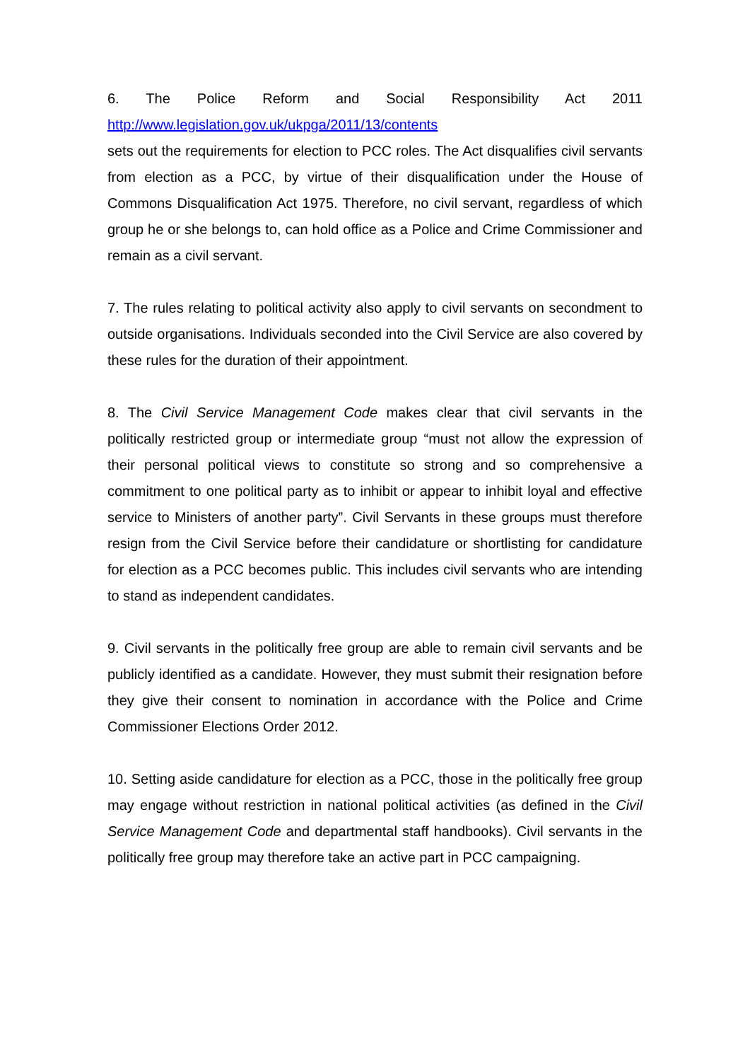6. The Police Reform and Social Responsibility Act 2011
http://www.legislation.gov.uk/ukpga/2011/13/contents
sets out the requirements for election to PCC roles. The Act disqualifies civil servants from election as a PCC, by virtue of their disqualification under the House of Commons Disqualification Act 1975. Therefore, no civil servant, regardless of which group he or she belongs to, can hold office as a Police and Crime Commissioner and remain as a civil servant.
7. The rules relating to political activity also apply to civil servants on secondment to outside organisations. Individuals seconded into the Civil Service are also covered by these rules for the duration of their appointment.
8. The Civil Service Management Code makes clear that civil servants in the politically restricted group or intermediate group “must not allow the expression of their personal political views to constitute so strong and so comprehensive a commitment to one political party as to inhibit or appear to inhibit loyal and effective service to Ministers of another party”. Civil Servants in these groups must therefore resign from the Civil Service before their candidature or shortlisting for candidature for election as a PCC becomes public. This includes civil servants who are intending to stand as independent candidates.
9. Civil servants in the politically free group are able to remain civil servants and be publicly identified as a candidate. However, they must submit their resignation before they give their consent to nomination in accordance with the Police and Crime Commissioner Elections Order 2012.
10. Setting aside candidature for election as a PCC, those in the politically free group may engage without restriction in national political activities (as defined in the Civil Service Management Code and departmental staff handbooks). Civil servants in the politically free group may therefore take an active part in PCC campaigning.